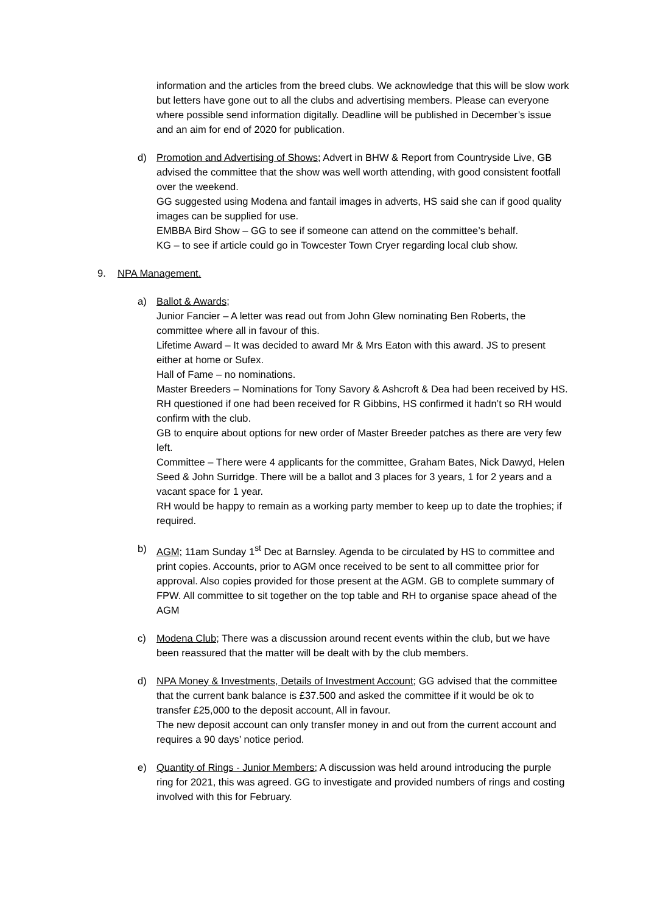information and the articles from the breed clubs. We acknowledge that this will be slow work but letters have gone out to all the clubs and advertising members. Please can everyone where possible send information digitally. Deadline will be published in December’s issue and an aim for end of 2020 for publication.
d) Promotion and Advertising of Shows; Advert in BHW & Report from Countryside Live, GB advised the committee that the show was well worth attending, with good consistent footfall over the weekend.
GG suggested using Modena and fantail images in adverts, HS said she can if good quality images can be supplied for use.
EMBBA Bird Show – GG to see if someone can attend on the committee’s behalf.
KG – to see if article could go in Towcester Town Cryer regarding local club show.
9. NPA Management.
a) Ballot & Awards;
Junior Fancier – A letter was read out from John Glew nominating Ben Roberts, the committee where all in favour of this.
Lifetime Award – It was decided to award Mr & Mrs Eaton with this award. JS to present either at home or Sufex.
Hall of Fame – no nominations.
Master Breeders – Nominations for Tony Savory & Ashcroft & Dea had been received by HS. RH questioned if one had been received for R Gibbins, HS confirmed it hadn’t so RH would confirm with the club.
GB to enquire about options for new order of Master Breeder patches as there are very few left.
Committee – There were 4 applicants for the committee, Graham Bates, Nick Dawyd, Helen Seed & John Surridge. There will be a ballot and 3 places for 3 years, 1 for 2 years and a vacant space for 1 year.
RH would be happy to remain as a working party member to keep up to date the trophies; if required.
b) AGM; 11am Sunday 1<sup>st</sup> Dec at Barnsley. Agenda to be circulated by HS to committee and print copies. Accounts, prior to AGM once received to be sent to all committee prior for approval. Also copies provided for those present at the AGM. GB to complete summary of FPW. All committee to sit together on the top table and RH to organise space ahead of the AGM
c) Modena Club; There was a discussion around recent events within the club, but we have been reassured that the matter will be dealt with by the club members.
d) NPA Money & Investments, Details of Investment Account; GG advised that the committee that the current bank balance is £37.500 and asked the committee if it would be ok to transfer £25,000 to the deposit account, All in favour.
The new deposit account can only transfer money in and out from the current account and requires a 90 days’ notice period.
e) Quantity of Rings - Junior Members; A discussion was held around introducing the purple ring for 2021, this was agreed. GG to investigate and provided numbers of rings and costing involved with this for February.